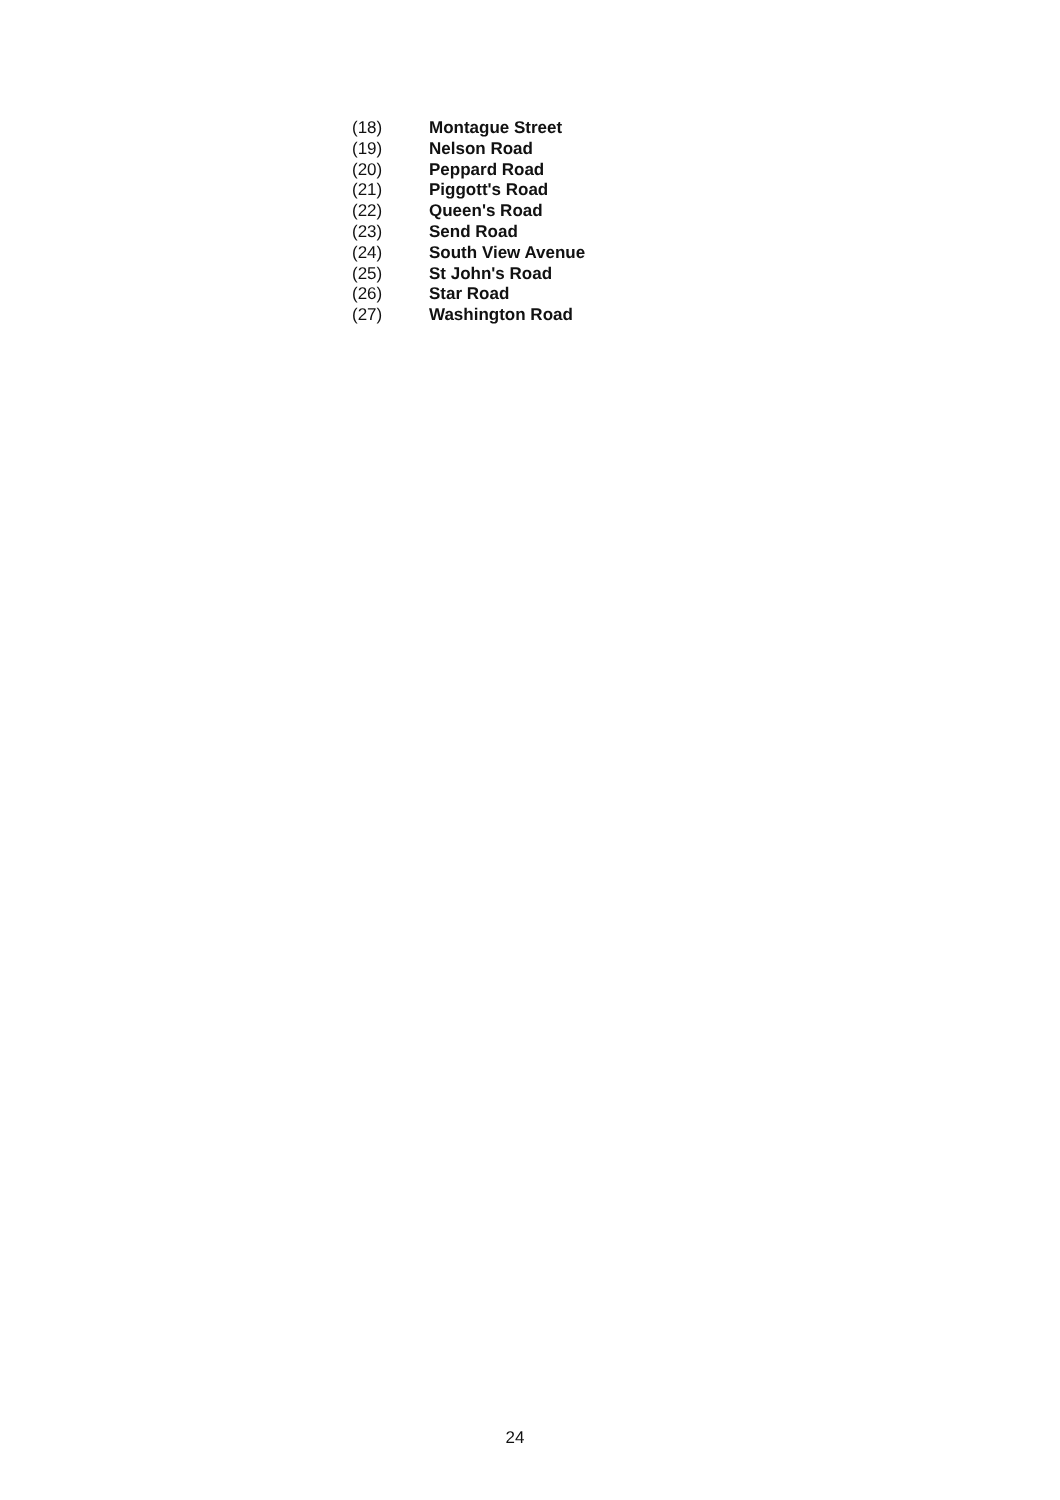(18) Montague Street
(19) Nelson Road
(20) Peppard Road
(21) Piggott's Road
(22) Queen's Road
(23) Send Road
(24) South View Avenue
(25) St John's Road
(26) Star Road
(27) Washington Road
24